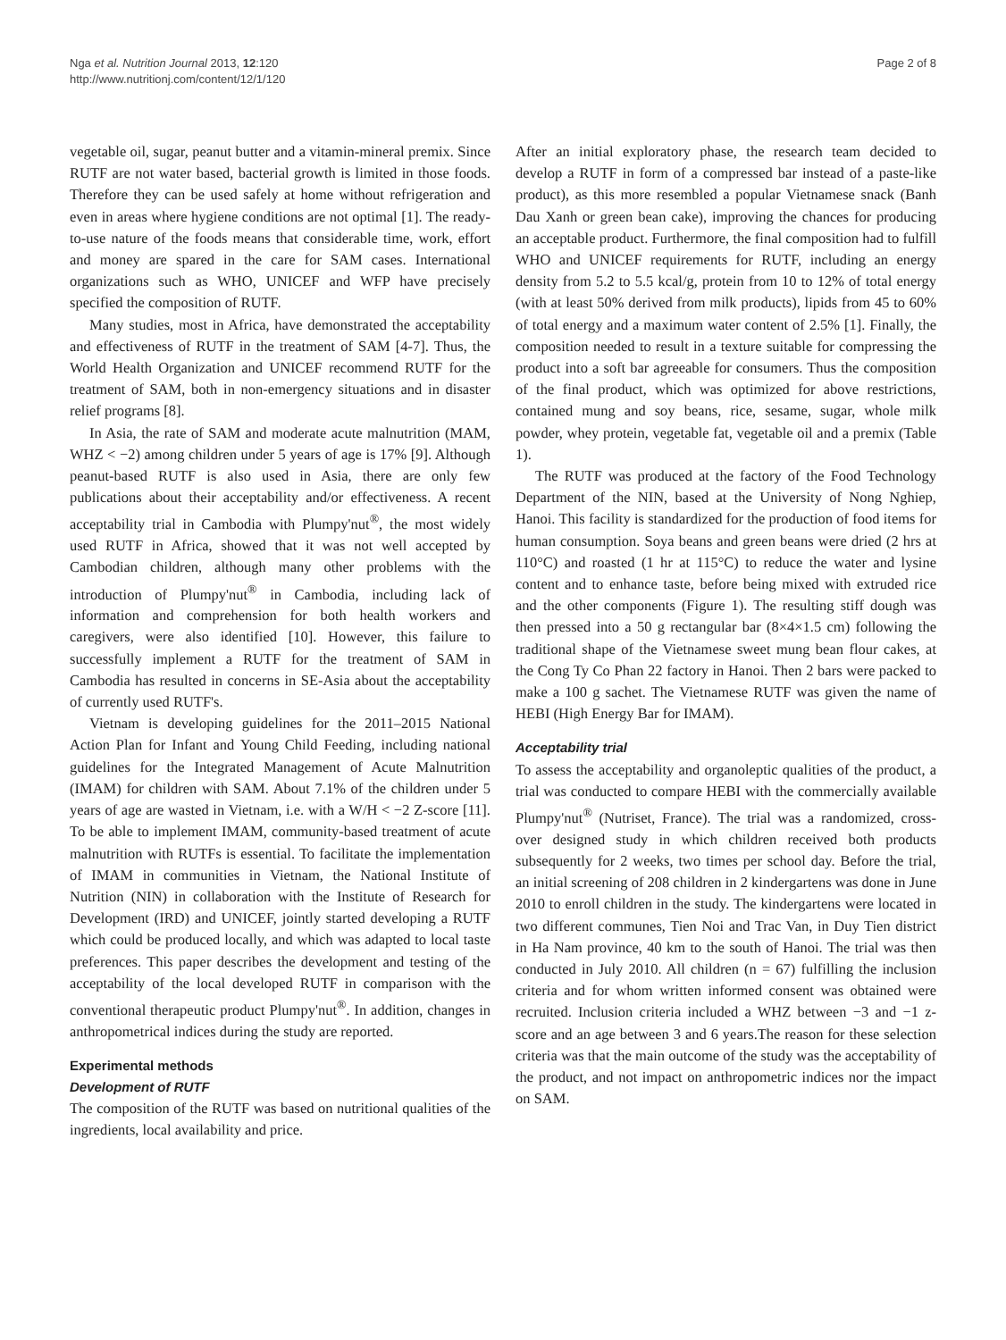Nga et al. Nutrition Journal 2013, 12:120
http://www.nutritionj.com/content/12/1/120
Page 2 of 8
vegetable oil, sugar, peanut butter and a vitamin-mineral premix. Since RUTF are not water based, bacterial growth is limited in those foods. Therefore they can be used safely at home without refrigeration and even in areas where hygiene conditions are not optimal [1]. The ready-to-use nature of the foods means that considerable time, work, effort and money are spared in the care for SAM cases. International organizations such as WHO, UNICEF and WFP have precisely specified the composition of RUTF.
Many studies, most in Africa, have demonstrated the acceptability and effectiveness of RUTF in the treatment of SAM [4-7]. Thus, the World Health Organization and UNICEF recommend RUTF for the treatment of SAM, both in non-emergency situations and in disaster relief programs [8].
In Asia, the rate of SAM and moderate acute malnutrition (MAM, WHZ < −2) among children under 5 years of age is 17% [9]. Although peanut-based RUTF is also used in Asia, there are only few publications about their acceptability and/or effectiveness. A recent acceptability trial in Cambodia with Plumpy'nut<sup>®</sup>, the most widely used RUTF in Africa, showed that it was not well accepted by Cambodian children, although many other problems with the introduction of Plumpy'nut<sup>®</sup> in Cambodia, including lack of information and comprehension for both health workers and caregivers, were also identified [10]. However, this failure to successfully implement a RUTF for the treatment of SAM in Cambodia has resulted in concerns in SE-Asia about the acceptability of currently used RUTF's.
Vietnam is developing guidelines for the 2011–2015 National Action Plan for Infant and Young Child Feeding, including national guidelines for the Integrated Management of Acute Malnutrition (IMAM) for children with SAM. About 7.1% of the children under 5 years of age are wasted in Vietnam, i.e. with a W/H < −2 Z-score [11]. To be able to implement IMAM, community-based treatment of acute malnutrition with RUTFs is essential. To facilitate the implementation of IMAM in communities in Vietnam, the National Institute of Nutrition (NIN) in collaboration with the Institute of Research for Development (IRD) and UNICEF, jointly started developing a RUTF which could be produced locally, and which was adapted to local taste preferences. This paper describes the development and testing of the acceptability of the local developed RUTF in comparison with the conventional therapeutic product Plumpy'nut<sup>®</sup>. In addition, changes in anthropometrical indices during the study are reported.
Experimental methods
Development of RUTF
The composition of the RUTF was based on nutritional qualities of the ingredients, local availability and price.
After an initial exploratory phase, the research team decided to develop a RUTF in form of a compressed bar instead of a paste-like product), as this more resembled a popular Vietnamese snack (Banh Dau Xanh or green bean cake), improving the chances for producing an acceptable product. Furthermore, the final composition had to fulfill WHO and UNICEF requirements for RUTF, including an energy density from 5.2 to 5.5 kcal/g, protein from 10 to 12% of total energy (with at least 50% derived from milk products), lipids from 45 to 60% of total energy and a maximum water content of 2.5% [1]. Finally, the composition needed to result in a texture suitable for compressing the product into a soft bar agreeable for consumers. Thus the composition of the final product, which was optimized for above restrictions, contained mung and soy beans, rice, sesame, sugar, whole milk powder, whey protein, vegetable fat, vegetable oil and a premix (Table 1).
The RUTF was produced at the factory of the Food Technology Department of the NIN, based at the University of Nong Nghiep, Hanoi. This facility is standardized for the production of food items for human consumption. Soya beans and green beans were dried (2 hrs at 110°C) and roasted (1 hr at 115°C) to reduce the water and lysine content and to enhance taste, before being mixed with extruded rice and the other components (Figure 1). The resulting stiff dough was then pressed into a 50 g rectangular bar (8×4×1.5 cm) following the traditional shape of the Vietnamese sweet mung bean flour cakes, at the Cong Ty Co Phan 22 factory in Hanoi. Then 2 bars were packed to make a 100 g sachet. The Vietnamese RUTF was given the name of HEBI (High Energy Bar for IMAM).
Acceptability trial
To assess the acceptability and organoleptic qualities of the product, a trial was conducted to compare HEBI with the commercially available Plumpy'nut<sup>®</sup> (Nutriset, France). The trial was a randomized, cross-over designed study in which children received both products subsequently for 2 weeks, two times per school day. Before the trial, an initial screening of 208 children in 2 kindergartens was done in June 2010 to enroll children in the study. The kindergartens were located in two different communes, Tien Noi and Trac Van, in Duy Tien district in Ha Nam province, 40 km to the south of Hanoi. The trial was then conducted in July 2010. All children (n = 67) fulfilling the inclusion criteria and for whom written informed consent was obtained were recruited. Inclusion criteria included a WHZ between −3 and −1 z-score and an age between 3 and 6 years.The reason for these selection criteria was that the main outcome of the study was the acceptability of the product, and not impact on anthropometric indices nor the impact on SAM.